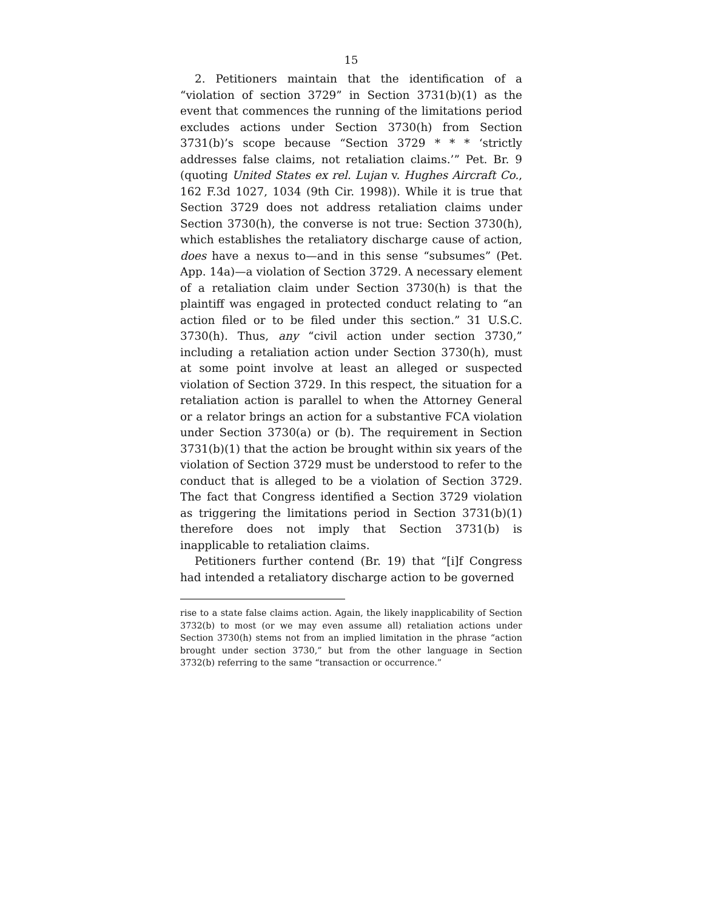15
2. Petitioners maintain that the identification of a “violation of section 3729” in Section 3731(b)(1) as the event that commences the running of the limitations period excludes actions under Section 3730(h) from Section 3731(b)’s scope because “Section 3729 * * * ‘strictly addresses false claims, not retaliation claims.’” Pet. Br. 9 (quoting United States ex rel. Lujan v. Hughes Aircraft Co., 162 F.3d 1027, 1034 (9th Cir. 1998)). While it is true that Section 3729 does not address retaliation claims under Section 3730(h), the converse is not true: Section 3730(h), which establishes the retaliatory discharge cause of action, does have a nexus to—and in this sense “subsumes” (Pet. App. 14a)—a violation of Section 3729. A necessary element of a retaliation claim under Section 3730(h) is that the plaintiff was engaged in protected conduct relating to “an action filed or to be filed under this section.” 31 U.S.C. 3730(h). Thus, any “civil action under section 3730,” including a retaliation action under Section 3730(h), must at some point involve at least an alleged or suspected violation of Section 3729. In this respect, the situation for a retaliation action is parallel to when the Attorney General or a relator brings an action for a substantive FCA violation under Section 3730(a) or (b). The requirement in Section 3731(b)(1) that the action be brought within six years of the violation of Section 3729 must be understood to refer to the conduct that is alleged to be a violation of Section 3729. The fact that Congress identified a Section 3729 violation as triggering the limitations period in Section 3731(b)(1) therefore does not imply that Section 3731(b) is inapplicable to retaliation claims.
Petitioners further contend (Br. 19) that “[i]f Congress had intended a retaliatory discharge action to be governed
rise to a state false claims action. Again, the likely inapplicability of Section 3732(b) to most (or we may even assume all) retaliation actions under Section 3730(h) stems not from an implied limitation in the phrase “action brought under section 3730,” but from the other language in Section 3732(b) referring to the same “transaction or occurrence.”